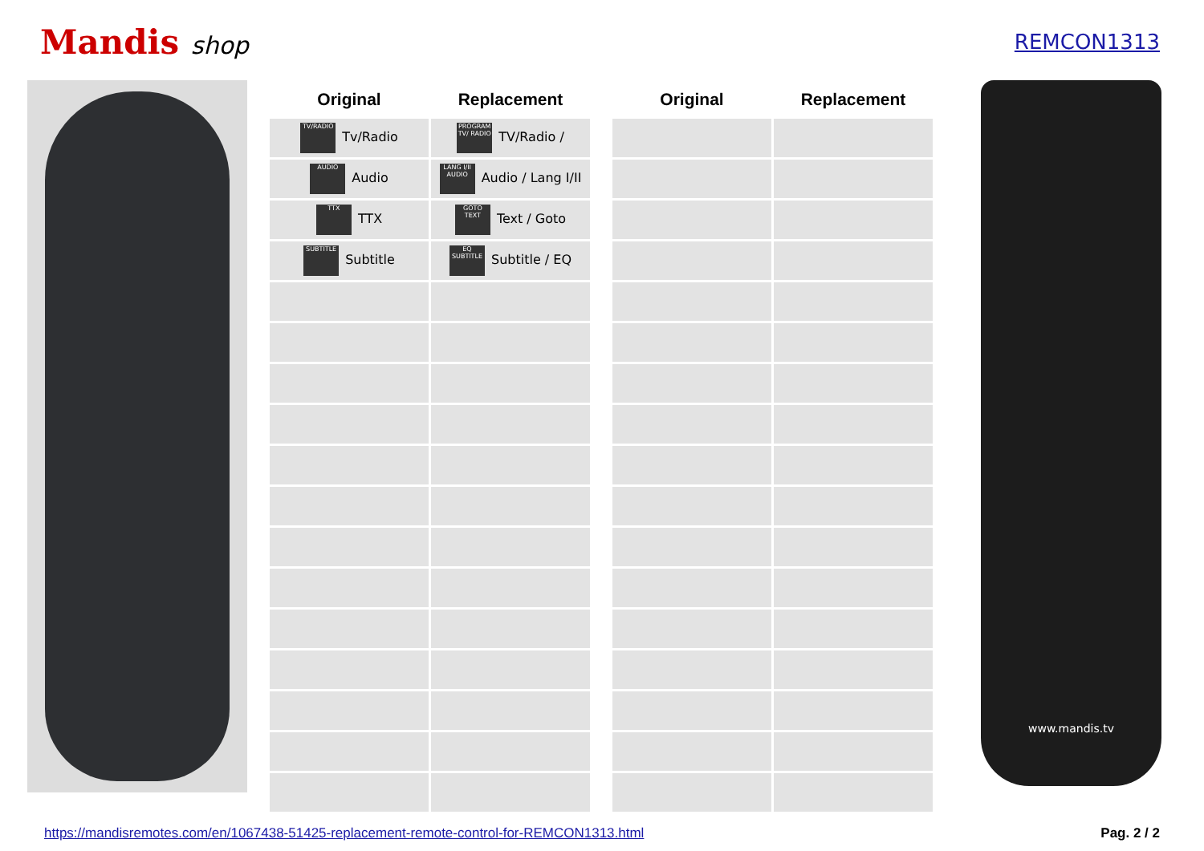Mandis shop
REMCON1313
| Original | Replacement | | Original | Replacement |
| --- | --- | --- | --- | --- |
| TV/RADIO Tv/Radio | PROGRAM TV/ RADIO TV/Radio / | | | |
| AUDIO Audio | LANG I/II AUDIO Audio / Lang I/II | | | |
| TTX TTX | GOTO TEXT Text / Goto | | | |
| SUBTITLE Subtitle | EQ SUBTITLE Subtitle / EQ | | | |
www.mandis.tv
https://mandisremotes.com/en/1067438-51425-replacement-remote-control-for-REMCON1313.html Pag. 2 / 2